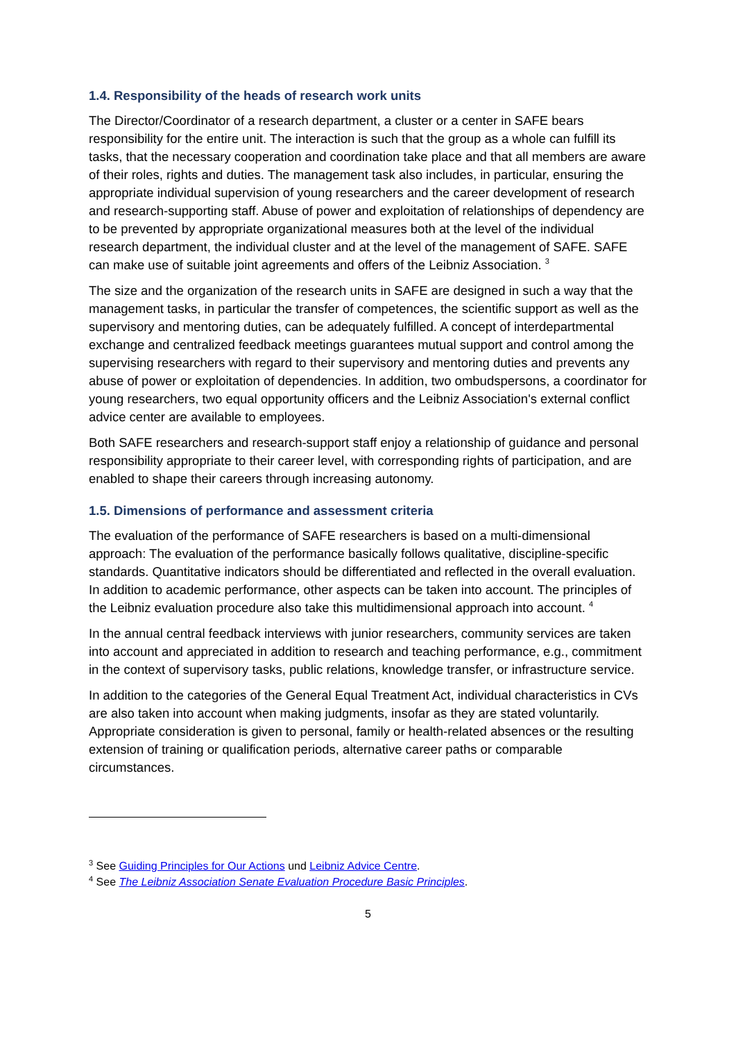1.4. Responsibility of the heads of research work units
The Director/Coordinator of a research department, a cluster or a center in SAFE bears responsibility for the entire unit. The interaction is such that the group as a whole can fulfill its tasks, that the necessary cooperation and coordination take place and that all members are aware of their roles, rights and duties. The management task also includes, in particular, ensuring the appropriate individual supervision of young researchers and the career development of research and research-supporting staff. Abuse of power and exploitation of relationships of dependency are to be prevented by appropriate organizational measures both at the level of the individual research department, the individual cluster and at the level of the management of SAFE. SAFE can make use of suitable joint agreements and offers of the Leibniz Association. <sup>3</sup>
The size and the organization of the research units in SAFE are designed in such a way that the management tasks, in particular the transfer of competences, the scientific support as well as the supervisory and mentoring duties, can be adequately fulfilled. A concept of interdepartmental exchange and centralized feedback meetings guarantees mutual support and control among the supervising researchers with regard to their supervisory and mentoring duties and prevents any abuse of power or exploitation of dependencies. In addition, two ombudspersons, a coordinator for young researchers, two equal opportunity officers and the Leibniz Association's external conflict advice center are available to employees.
Both SAFE researchers and research-support staff enjoy a relationship of guidance and personal responsibility appropriate to their career level, with corresponding rights of participation, and are enabled to shape their careers through increasing autonomy.
1.5. Dimensions of performance and assessment criteria
The evaluation of the performance of SAFE researchers is based on a multi-dimensional approach: The evaluation of the performance basically follows qualitative, discipline-specific standards. Quantitative indicators should be differentiated and reflected in the overall evaluation. In addition to academic performance, other aspects can be taken into account. The principles of the Leibniz evaluation procedure also take this multidimensional approach into account. <sup>4</sup>
In the annual central feedback interviews with junior researchers, community services are taken into account and appreciated in addition to research and teaching performance, e.g., commitment in the context of supervisory tasks, public relations, knowledge transfer, or infrastructure service.
In addition to the categories of the General Equal Treatment Act, individual characteristics in CVs are also taken into account when making judgments, insofar as they are stated voluntarily. Appropriate consideration is given to personal, family or health-related absences or the resulting extension of training or qualification periods, alternative career paths or comparable circumstances.
<sup>3</sup> See Guiding Principles for Our Actions und Leibniz Advice Centre.
<sup>4</sup> See The Leibniz Association Senate Evaluation Procedure Basic Principles.
5